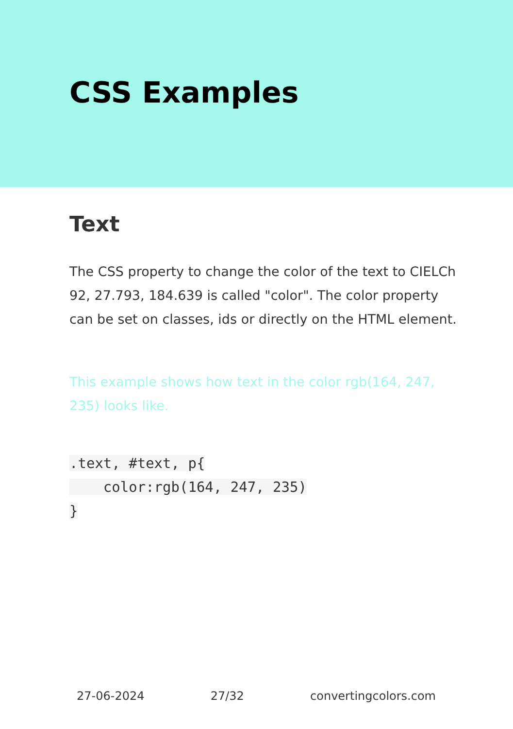CSS Examples
Text
The CSS property to change the color of the text to CIELCh 92, 27.793, 184.639 is called "color". The color property can be set on classes, ids or directly on the HTML element.
This example shows how text in the color rgb(164, 247, 235) looks like.
.text, #text, p{
    color:rgb(164, 247, 235)
}
27-06-2024 27/32 convertingcolors.com